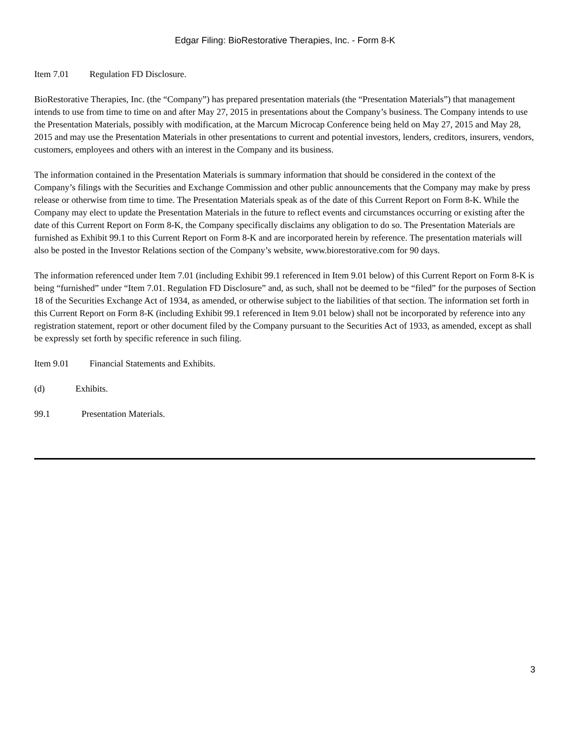Edgar Filing: BioRestorative Therapies, Inc. - Form 8-K
Item 7.01 Regulation FD Disclosure.
BioRestorative Therapies, Inc. (the “Company”) has prepared presentation materials (the “Presentation Materials”) that management intends to use from time to time on and after May 27, 2015 in presentations about the Company’s business. The Company intends to use the Presentation Materials, possibly with modification, at the Marcum Microcap Conference being held on May 27, 2015 and May 28, 2015 and may use the Presentation Materials in other presentations to current and potential investors, lenders, creditors, insurers, vendors, customers, employees and others with an interest in the Company and its business.
The information contained in the Presentation Materials is summary information that should be considered in the context of the Company’s filings with the Securities and Exchange Commission and other public announcements that the Company may make by press release or otherwise from time to time. The Presentation Materials speak as of the date of this Current Report on Form 8-K. While the Company may elect to update the Presentation Materials in the future to reflect events and circumstances occurring or existing after the date of this Current Report on Form 8-K, the Company specifically disclaims any obligation to do so. The Presentation Materials are furnished as Exhibit 99.1 to this Current Report on Form 8-K and are incorporated herein by reference. The presentation materials will also be posted in the Investor Relations section of the Company’s website, www.biorestorative.com for 90 days.
The information referenced under Item 7.01 (including Exhibit 99.1 referenced in Item 9.01 below) of this Current Report on Form 8-K is being “furnished” under “Item 7.01. Regulation FD Disclosure” and, as such, shall not be deemed to be “filed” for the purposes of Section 18 of the Securities Exchange Act of 1934, as amended, or otherwise subject to the liabilities of that section. The information set forth in this Current Report on Form 8-K (including Exhibit 99.1 referenced in Item 9.01 below) shall not be incorporated by reference into any registration statement, report or other document filed by the Company pursuant to the Securities Act of 1933, as amended, except as shall be expressly set forth by specific reference in such filing.
Item 9.01 Financial Statements and Exhibits.
(d) Exhibits.
99.1 Presentation Materials.
3